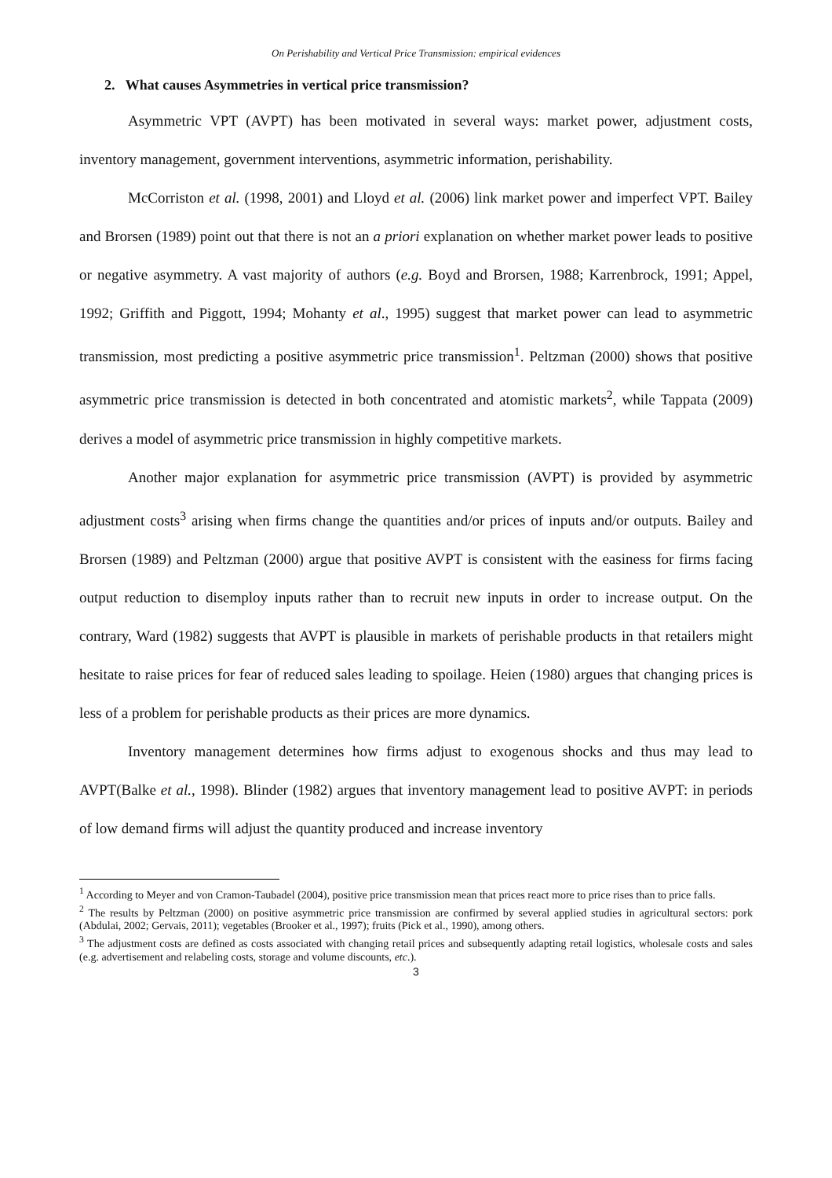On Perishability and Vertical Price Transmission: empirical evidences
2. What causes Asymmetries in vertical price transmission?
Asymmetric VPT (AVPT) has been motivated in several ways: market power, adjustment costs, inventory management, government interventions, asymmetric information, perishability.
McCorriston et al. (1998, 2001) and Lloyd et al. (2006) link market power and imperfect VPT. Bailey and Brorsen (1989) point out that there is not an a priori explanation on whether market power leads to positive or negative asymmetry. A vast majority of authors (e.g. Boyd and Brorsen, 1988; Karrenbrock, 1991; Appel, 1992; Griffith and Piggott, 1994; Mohanty et al., 1995) suggest that market power can lead to asymmetric transmission, most predicting a positive asymmetric price transmission<sup>1</sup>. Peltzman (2000) shows that positive asymmetric price transmission is detected in both concentrated and atomistic markets<sup>2</sup>, while Tappata (2009) derives a model of asymmetric price transmission in highly competitive markets.
Another major explanation for asymmetric price transmission (AVPT) is provided by asymmetric adjustment costs<sup>3</sup> arising when firms change the quantities and/or prices of inputs and/or outputs. Bailey and Brorsen (1989) and Peltzman (2000) argue that positive AVPT is consistent with the easiness for firms facing output reduction to disemploy inputs rather than to recruit new inputs in order to increase output. On the contrary, Ward (1982) suggests that AVPT is plausible in markets of perishable products in that retailers might hesitate to raise prices for fear of reduced sales leading to spoilage. Heien (1980) argues that changing prices is less of a problem for perishable products as their prices are more dynamics.
Inventory management determines how firms adjust to exogenous shocks and thus may lead to AVPT(Balke et al., 1998). Blinder (1982) argues that inventory management lead to positive AVPT: in periods of low demand firms will adjust the quantity produced and increase inventory
<sup>1</sup> According to Meyer and von Cramon-Taubadel (2004), positive price transmission mean that prices react more to price rises than to price falls.
<sup>2</sup> The results by Peltzman (2000) on positive asymmetric price transmission are confirmed by several applied studies in agricultural sectors: pork (Abdulai, 2002; Gervais, 2011); vegetables (Brooker et al., 1997); fruits (Pick et al., 1990), among others.
<sup>3</sup> The adjustment costs are defined as costs associated with changing retail prices and subsequently adapting retail logistics, wholesale costs and sales (e.g. advertisement and relabeling costs, storage and volume discounts, etc.).
3